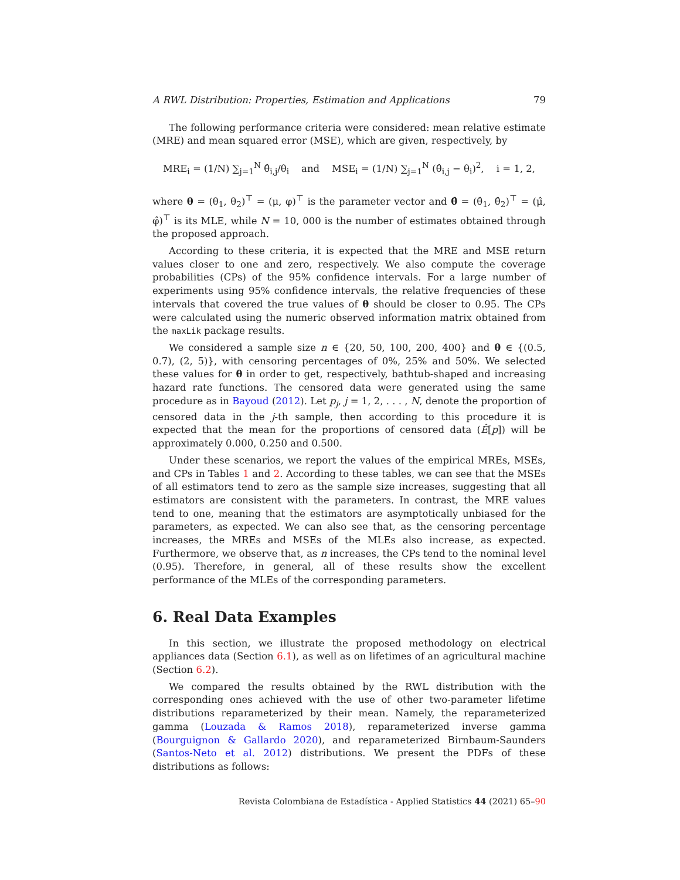A RWL Distribution: Properties, Estimation and Applications 79
The following performance criteria were considered: mean relative estimate (MRE) and mean squared error (MSE), which are given, respectively, by
MRE<sub>i</sub> = (1/N) ∑<sub>j=1</sub><sup>N</sup> θ̂<sub>i,j</sub>/θ<sub>i</sub> and MSE<sub>i</sub> = (1/N) ∑<sub>j=1</sub><sup>N</sup> (θ̂<sub>i,j</sub> − θ<sub>i</sub>)<sup>2</sup>, i = 1, 2,
where θ = (θ<sub>1</sub>, θ<sub>2</sub>)<sup>⊤</sup> = (μ, φ)<sup>⊤</sup> is the parameter vector and θ̂ = (θ̂<sub>1</sub>, θ̂<sub>2</sub>)<sup>⊤</sup> = (μ̂, φ̂)<sup>⊤</sup> is its MLE, while N = 10, 000 is the number of estimates obtained through the proposed approach.
According to these criteria, it is expected that the MRE and MSE return values closer to one and zero, respectively. We also compute the coverage probabilities (CPs) of the 95% confidence intervals. For a large number of experiments using 95% confidence intervals, the relative frequencies of these intervals that covered the true values of θ should be closer to 0.95. The CPs were calculated using the numeric observed information matrix obtained from the maxLik package results.
We considered a sample size n ∈ {20, 50, 100, 200, 400} and θ ∈ {(0.5, 0.7), (2, 5)}, with censoring percentages of 0%, 25% and 50%. We selected these values for θ in order to get, respectively, bathtub-shaped and increasing hazard rate functions. The censored data were generated using the same procedure as in Bayoud (2012). Let p<sub>j</sub>, j = 1, 2, . . . , N, denote the proportion of censored data in the j-th sample, then according to this procedure it is expected that the mean for the proportions of censored data (Ê[p]) will be approximately 0.000, 0.250 and 0.500.
Under these scenarios, we report the values of the empirical MREs, MSEs, and CPs in Tables 1 and 2. According to these tables, we can see that the MSEs of all estimators tend to zero as the sample size increases, suggesting that all estimators are consistent with the parameters. In contrast, the MRE values tend to one, meaning that the estimators are asymptotically unbiased for the parameters, as expected. We can also see that, as the censoring percentage increases, the MREs and MSEs of the MLEs also increase, as expected. Furthermore, we observe that, as n increases, the CPs tend to the nominal level (0.95). Therefore, in general, all of these results show the excellent performance of the MLEs of the corresponding parameters.
6. Real Data Examples
In this section, we illustrate the proposed methodology on electrical appliances data (Section 6.1), as well as on lifetimes of an agricultural machine (Section 6.2).
We compared the results obtained by the RWL distribution with the corresponding ones achieved with the use of other two-parameter lifetime distributions reparameterized by their mean. Namely, the reparameterized gamma (Louzada & Ramos 2018), reparameterized inverse gamma (Bourguignon & Gallardo 2020), and reparameterized Birnbaum-Saunders (Santos-Neto et al. 2012) distributions. We present the PDFs of these distributions as follows:
Revista Colombiana de Estadística - Applied Statistics 44 (2021) 65–90